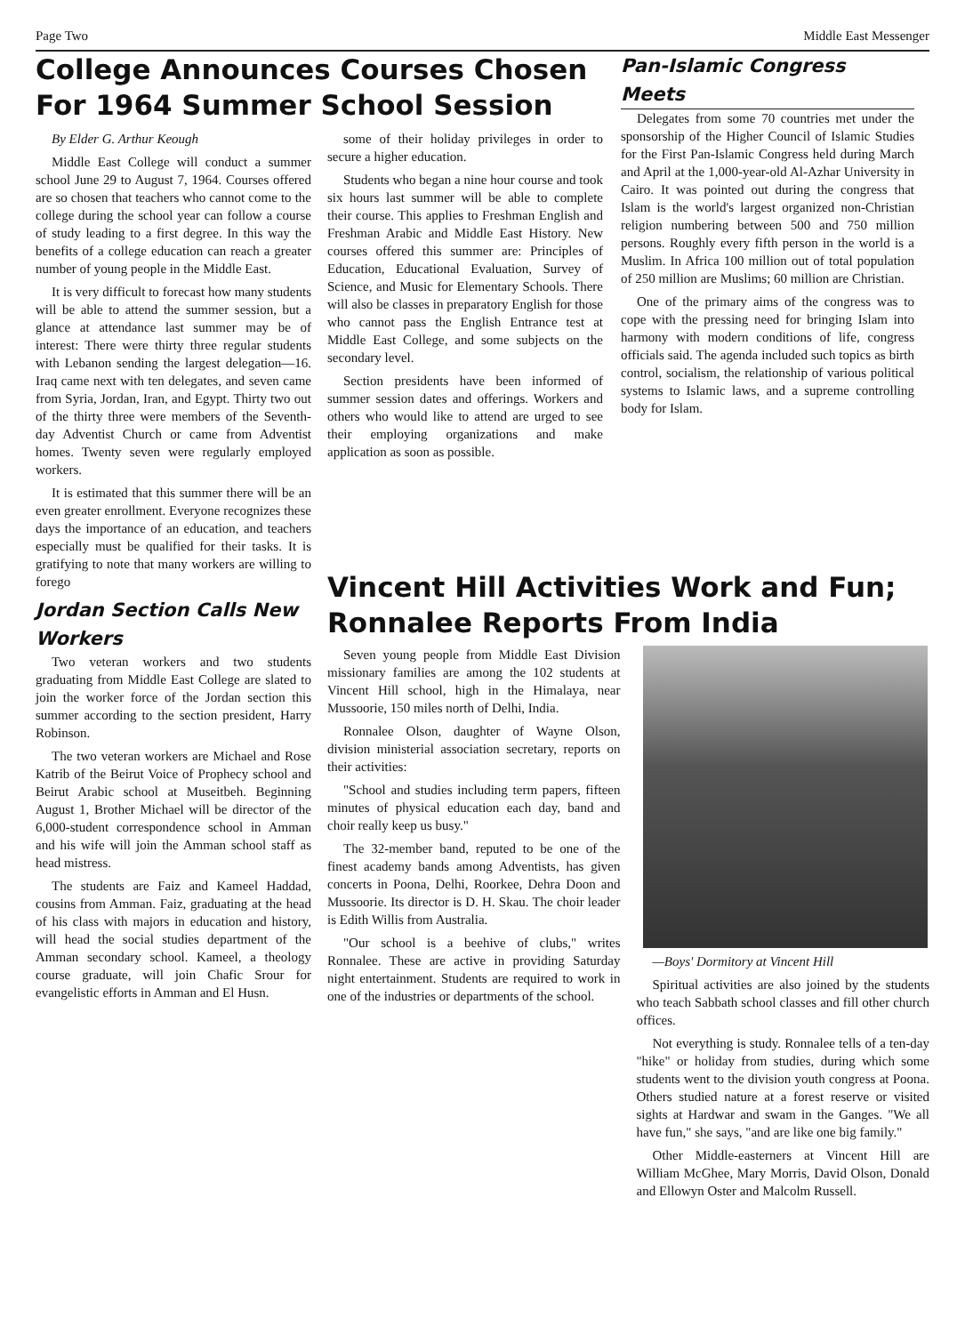Page Two Middle East Messenger
College Announces Courses Chosen For 1964 Summer School Session
By Elder G. Arthur Keough
Middle East College will conduct a summer school June 29 to August 7, 1964. Courses offered are so chosen that teachers who cannot come to the college during the school year can follow a course of study leading to a first degree. In this way the benefits of a college education can reach a greater number of young people in the Middle East.
It is very difficult to forecast how many students will be able to attend the summer session, but a glance at attendance last summer may be of interest: There were thirty three regular students with Lebanon sending the largest delegation—16. Iraq came next with ten delegates, and seven came from Syria, Jordan, Iran, and Egypt. Thirty two out of the thirty three were members of the Seventh-day Adventist Church or came from Adventist homes. Twenty seven were regularly employed workers.
It is estimated that this summer there will be an even greater enrollment. Everyone recognizes these days the importance of an education, and teachers especially must be qualified for their tasks. It is gratifying to note that many workers are willing to forego
Jordan Section Calls New Workers
Two veteran workers and two students graduating from Middle East College are slated to join the worker force of the Jordan section this summer according to the section president, Harry Robinson.
The two veteran workers are Michael and Rose Katrib of the Beirut Voice of Prophecy school and Beirut Arabic school at Museitbeh. Beginning August 1, Brother Michael will be director of the 6,000-student correspondence school in Amman and his wife will join the Amman school staff as head mistress.
The students are Faiz and Kameel Haddad, cousins from Amman. Faiz, graduating at the head of his class with majors in education and history, will head the social studies department of the Amman secondary school. Kameel, a theology course graduate, will join Chafic Srour for evangelistic efforts in Amman and El Husn.
some of their holiday privileges in order to secure a higher education.
Students who began a nine hour course and took six hours last summer will be able to complete their course. This applies to Freshman English and Freshman Arabic and Middle East History. New courses offered this summer are: Principles of Education, Educational Evaluation, Survey of Science, and Music for Elementary Schools. There will also be classes in preparatory English for those who cannot pass the English Entrance test at Middle East College, and some subjects on the secondary level.
Section presidents have been informed of summer session dates and offerings. Workers and others who would like to attend are urged to see their employing organizations and make application as soon as possible.
Pan-Islamic Congress Meets
Delegates from some 70 countries met under the sponsorship of the Higher Council of Islamic Studies for the First Pan-Islamic Congress held during March and April at the 1,000-year-old Al-Azhar University in Cairo. It was pointed out during the congress that Islam is the world's largest organized non-Christian religion numbering between 500 and 750 million persons. Roughly every fifth person in the world is a Muslim. In Africa 100 million out of total population of 250 million are Muslims; 60 million are Christian.
One of the primary aims of the congress was to cope with the pressing need for bringing Islam into harmony with modern conditions of life, congress officials said. The agenda included such topics as birth control, socialism, the relationship of various political systems to Islamic laws, and a supreme controlling body for Islam.
Vincent Hill Activities Work and Fun; Ronnalee Reports From India
Seven young people from Middle East Division missionary families are among the 102 students at Vincent Hill school, high in the Himalaya, near Mussoorie, 150 miles north of Delhi, India.
Ronnalee Olson, daughter of Wayne Olson, division ministerial association secretary, reports on their activities:
"School and studies including term papers, fifteen minutes of physical education each day, band and choir really keep us busy."
The 32-member band, reputed to be one of the finest academy bands among Adventists, has given concerts in Poona, Delhi, Roorkee, Dehra Doon and Mussoorie. Its director is D. H. Skau. The choir leader is Edith Willis from Australia.
"Our school is a beehive of clubs," writes Ronnalee. These are active in providing Saturday night entertainment. Students are required to work in one of the industries or departments of the school.
—Boys' Dormitory at Vincent Hill
Spiritual activities are also joined by the students who teach Sabbath school classes and fill other church offices.
Not everything is study. Ronnalee tells of a ten-day "hike" or holiday from studies, during which some students went to the division youth congress at Poona. Others studied nature at a forest reserve or visited sights at Hardwar and swam in the Ganges. "We all have fun," she says, "and are like one big family."
Other Middle-easterners at Vincent Hill are William McGhee, Mary Morris, David Olson, Donald and Ellowyn Oster and Malcolm Russell.